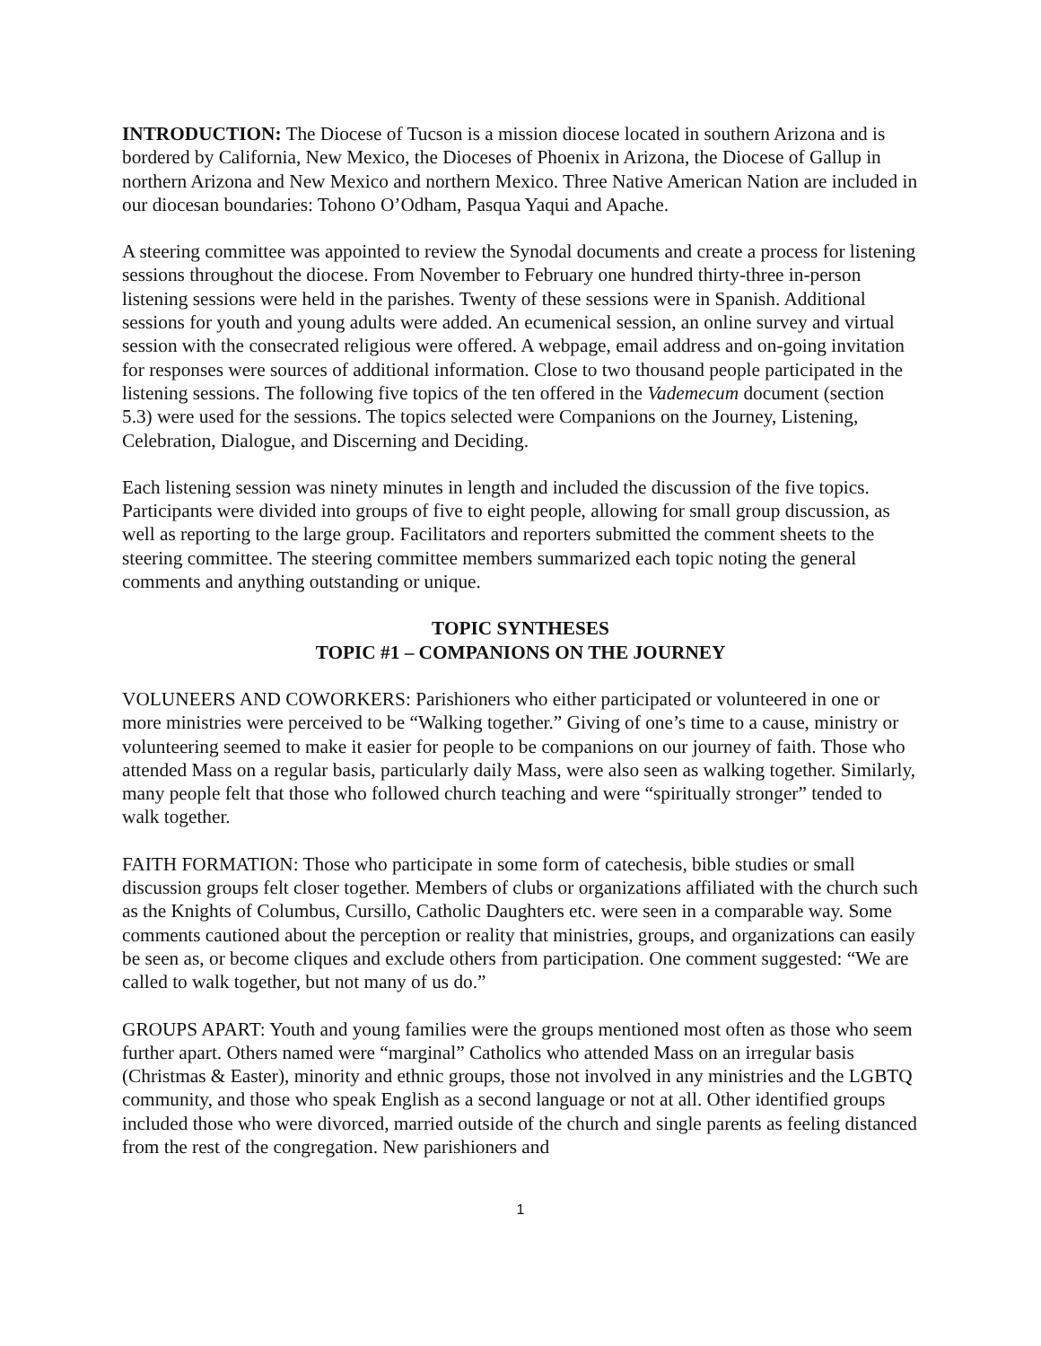INTRODUCTION: The Diocese of Tucson is a mission diocese located in southern Arizona and is bordered by California, New Mexico, the Dioceses of Phoenix in Arizona, the Diocese of Gallup in northern Arizona and New Mexico and northern Mexico. Three Native American Nation are included in our diocesan boundaries: Tohono O’Odham, Pasqua Yaqui and Apache.
A steering committee was appointed to review the Synodal documents and create a process for listening sessions throughout the diocese. From November to February one hundred thirty-three in-person listening sessions were held in the parishes. Twenty of these sessions were in Spanish. Additional sessions for youth and young adults were added. An ecumenical session, an online survey and virtual session with the consecrated religious were offered. A webpage, email address and on-going invitation for responses were sources of additional information. Close to two thousand people participated in the listening sessions. The following five topics of the ten offered in the Vademecum document (section 5.3) were used for the sessions. The topics selected were Companions on the Journey, Listening, Celebration, Dialogue, and Discerning and Deciding.
Each listening session was ninety minutes in length and included the discussion of the five topics. Participants were divided into groups of five to eight people, allowing for small group discussion, as well as reporting to the large group. Facilitators and reporters submitted the comment sheets to the steering committee. The steering committee members summarized each topic noting the general comments and anything outstanding or unique.
TOPIC SYNTHESES
TOPIC #1 – COMPANIONS ON THE JOURNEY
VOLUNEERS AND COWORKERS: Parishioners who either participated or volunteered in one or more ministries were perceived to be “Walking together.” Giving of one’s time to a cause, ministry or volunteering seemed to make it easier for people to be companions on our journey of faith. Those who attended Mass on a regular basis, particularly daily Mass, were also seen as walking together. Similarly, many people felt that those who followed church teaching and were “spiritually stronger” tended to walk together.
FAITH FORMATION: Those who participate in some form of catechesis, bible studies or small discussion groups felt closer together. Members of clubs or organizations affiliated with the church such as the Knights of Columbus, Cursillo, Catholic Daughters etc. were seen in a comparable way. Some comments cautioned about the perception or reality that ministries, groups, and organizations can easily be seen as, or become cliques and exclude others from participation. One comment suggested: “We are called to walk together, but not many of us do.”
GROUPS APART: Youth and young families were the groups mentioned most often as those who seem further apart. Others named were “marginal” Catholics who attended Mass on an irregular basis (Christmas & Easter), minority and ethnic groups, those not involved in any ministries and the LGBTQ community, and those who speak English as a second language or not at all. Other identified groups included those who were divorced, married outside of the church and single parents as feeling distanced from the rest of the congregation. New parishioners and
1